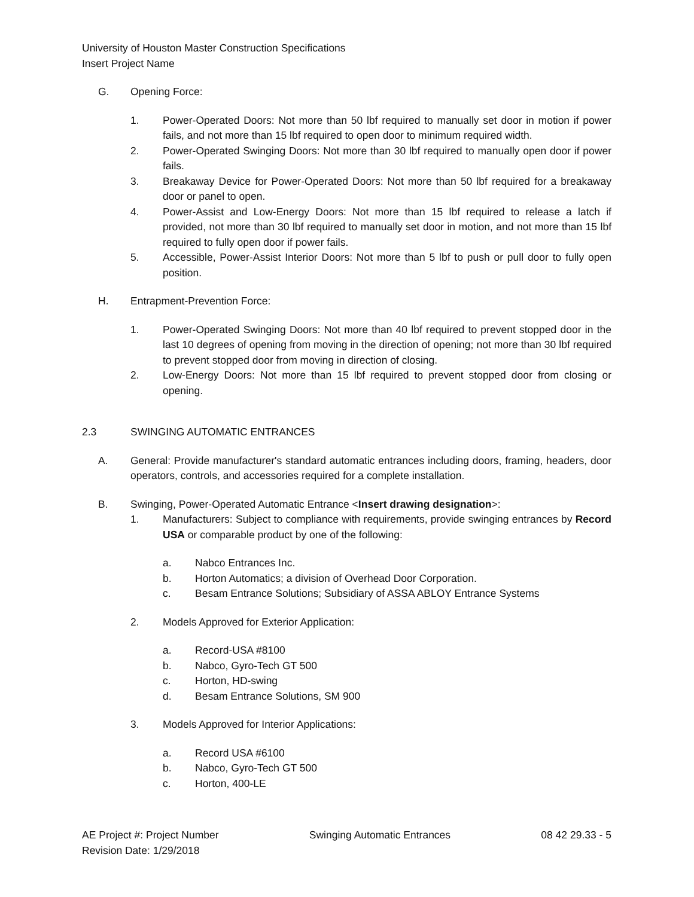University of Houston Master Construction Specifications
Insert Project Name
G. Opening Force:
1. Power-Operated Doors: Not more than 50 lbf required to manually set door in motion if power fails, and not more than 15 lbf required to open door to minimum required width.
2. Power-Operated Swinging Doors: Not more than 30 lbf required to manually open door if power fails.
3. Breakaway Device for Power-Operated Doors: Not more than 50 lbf required for a breakaway door or panel to open.
4. Power-Assist and Low-Energy Doors: Not more than 15 lbf required to release a latch if provided, not more than 30 lbf required to manually set door in motion, and not more than 15 lbf required to fully open door if power fails.
5. Accessible, Power-Assist Interior Doors: Not more than 5 lbf to push or pull door to fully open position.
H. Entrapment-Prevention Force:
1. Power-Operated Swinging Doors: Not more than 40 lbf required to prevent stopped door in the last 10 degrees of opening from moving in the direction of opening; not more than 30 lbf required to prevent stopped door from moving in direction of closing.
2. Low-Energy Doors: Not more than 15 lbf required to prevent stopped door from closing or opening.
2.3 SWINGING AUTOMATIC ENTRANCES
A. General: Provide manufacturer's standard automatic entrances including doors, framing, headers, door operators, controls, and accessories required for a complete installation.
B. Swinging, Power-Operated Automatic Entrance <Insert drawing designation>:
1. Manufacturers: Subject to compliance with requirements, provide swinging entrances by Record USA or comparable product by one of the following:
a. Nabco Entrances Inc.
b. Horton Automatics; a division of Overhead Door Corporation.
c. Besam Entrance Solutions; Subsidiary of ASSA ABLOY Entrance Systems
2. Models Approved for Exterior Application:
a. Record-USA #8100
b. Nabco, Gyro-Tech GT 500
c. Horton, HD-swing
d. Besam Entrance Solutions, SM 900
3. Models Approved for Interior Applications:
a. Record USA #6100
b. Nabco, Gyro-Tech GT 500
c. Horton, 400-LE
AE Project #: Project Number
Revision Date: 1/29/2018
Swinging Automatic Entrances 08 42 29.33 - 5